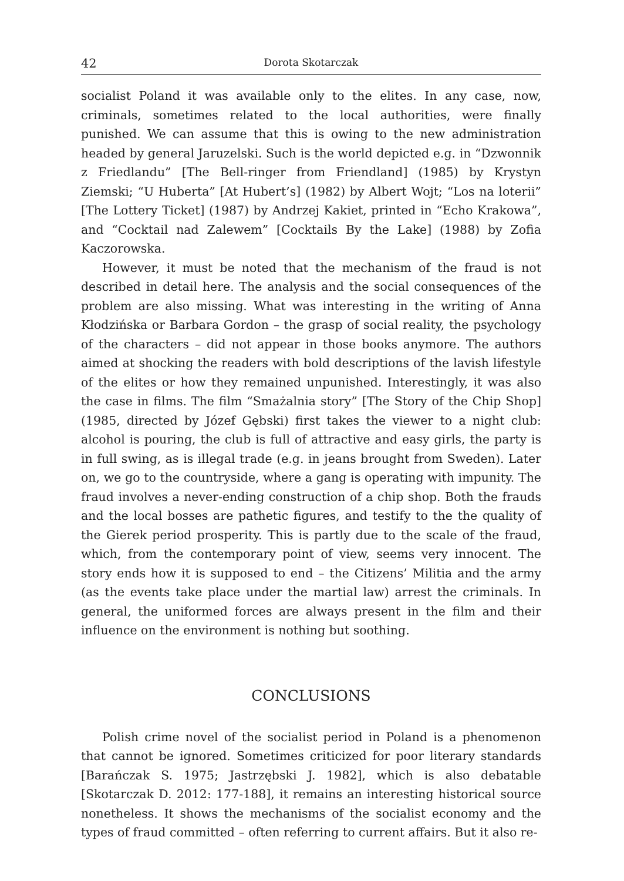42 Dorota Skotarczak
socialist Poland it was available only to the elites. In any case, now, criminals, sometimes related to the local authorities, were finally punished. We can assume that this is owing to the new administration headed by general Jaruzelski. Such is the world depicted e.g. in “Dzwonnik z Friedlandu” [The Bell-ringer from Friendland] (1985) by Krystyn Ziemski; “U Huberta” [At Hubert’s] (1982) by Albert Wojt; “Los na loterii” [The Lottery Ticket] (1987) by Andrzej Kakiet, printed in “Echo Krakowa”, and “Cocktail nad Zalewem” [Cocktails By the Lake] (1988) by Zofia Kaczorowska.
However, it must be noted that the mechanism of the fraud is not described in detail here. The analysis and the social consequences of the problem are also missing. What was interesting in the writing of Anna Kłodzińska or Barbara Gordon – the grasp of social reality, the psychology of the characters – did not appear in those books anymore. The authors aimed at shocking the readers with bold descriptions of the lavish lifestyle of the elites or how they remained unpunished. Interestingly, it was also the case in films. The film “Smażalnia story” [The Story of the Chip Shop] (1985, directed by Józef Gębski) first takes the viewer to a night club: alcohol is pouring, the club is full of attractive and easy girls, the party is in full swing, as is illegal trade (e.g. in jeans brought from Sweden). Later on, we go to the countryside, where a gang is operating with impunity. The fraud involves a never-ending construction of a chip shop. Both the frauds and the local bosses are pathetic figures, and testify to the the quality of the Gierek period prosperity. This is partly due to the scale of the fraud, which, from the contemporary point of view, seems very innocent. The story ends how it is supposed to end – the Citizens’ Militia and the army (as the events take place under the martial law) arrest the criminals. In general, the uniformed forces are always present in the film and their influence on the environment is nothing but soothing.
CONCLUSIONS
Polish crime novel of the socialist period in Poland is a phenomenon that cannot be ignored. Sometimes criticized for poor literary standards [Barańczak S. 1975; Jastrzębski J. 1982], which is also debatable [Skotarczak D. 2012: 177-188], it remains an interesting historical source nonetheless. It shows the mechanisms of the socialist economy and the types of fraud committed – often referring to current affairs. But it also re-